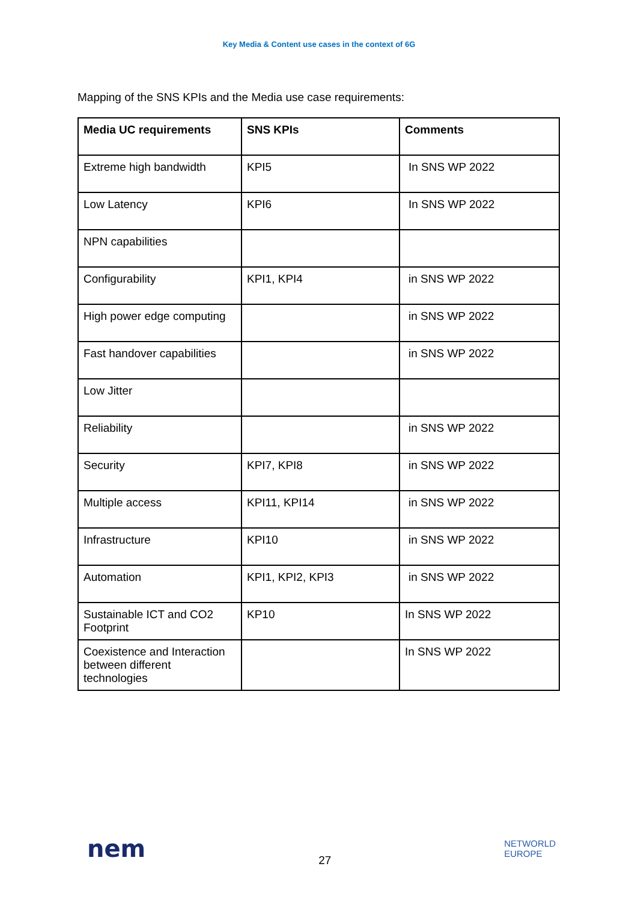Key Media & Content use cases in the context of 6G
Mapping of the SNS KPIs and the Media use case requirements:
| Media UC requirements | SNS KPIs | Comments |
| --- | --- | --- |
| Extreme high bandwidth | KPI5 | In SNS WP 2022 |
| Low Latency | KPI6 | In SNS WP 2022 |
| NPN capabilities | | |
| Configurability | KPI1, KPI4 | in SNS WP 2022 |
| High power edge computing | | in SNS WP 2022 |
| Fast handover capabilities | | in SNS WP 2022 |
| Low Jitter | | |
| Reliability | | in SNS WP 2022 |
| Security | KPI7, KPI8 | in SNS WP 2022 |
| Multiple access | KPI11, KPI14 | in SNS WP 2022 |
| Infrastructure | KPI10 | in SNS WP 2022 |
| Automation | KPI1, KPI2, KPI3 | in SNS WP 2022 |
| Sustainable ICT and CO2 Footprint | KP10 | In SNS WP 2022 |
| Coexistence and Interaction between different technologies | | In SNS WP 2022 |
nem
27
NETWORLD
EUROPE